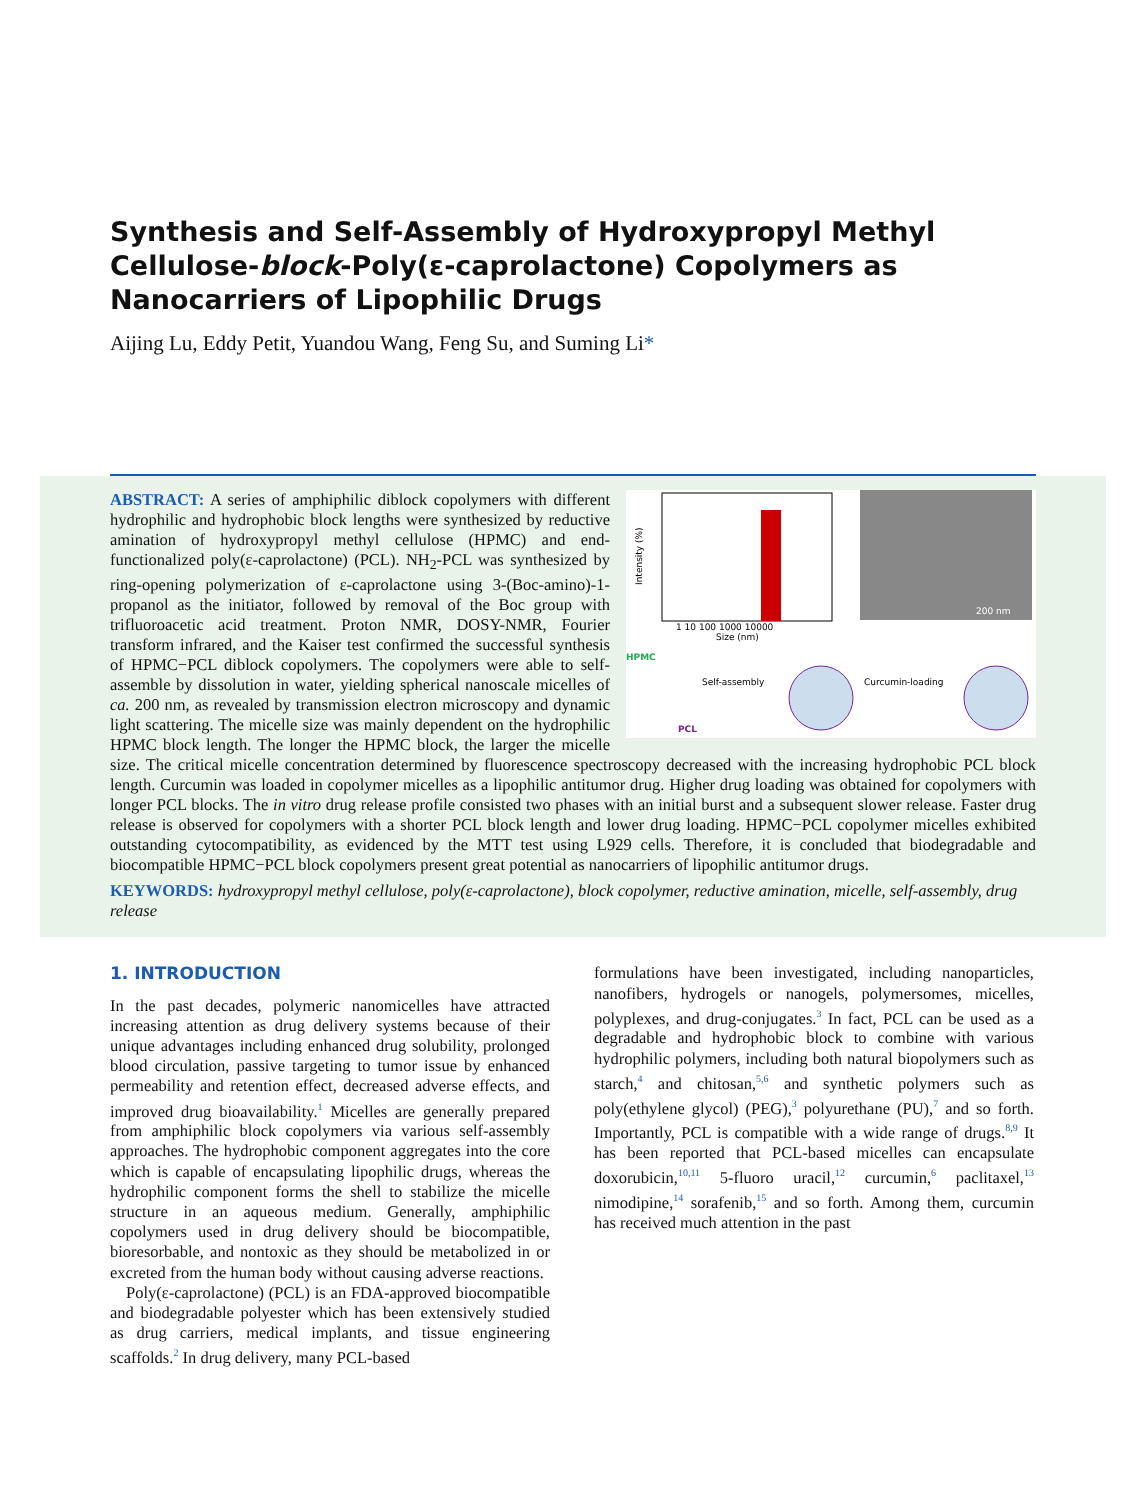Synthesis and Self-Assembly of Hydroxypropyl Methyl Cellulose-block-Poly(ε-caprolactone) Copolymers as Nanocarriers of Lipophilic Drugs
Aijing Lu, Eddy Petit, Yuandou Wang, Feng Su, and Suming Li*
Size (nm)
Intensity (%)
1 10 100 1000 10000
200 nm
HPMC
PCL
Self-assembly
Curcumin-loading
ABSTRACT: A series of amphiphilic diblock copolymers with different hydrophilic and hydrophobic block lengths were synthesized by reductive amination of hydroxypropyl methyl cellulose (HPMC) and end-functionalized poly(ε-caprolactone) (PCL). NH<sub>2</sub>-PCL was synthesized by ring-opening polymerization of ε-caprolactone using 3-(Boc-amino)-1-propanol as the initiator, followed by removal of the Boc group with trifluoroacetic acid treatment. Proton NMR, DOSY-NMR, Fourier transform infrared, and the Kaiser test confirmed the successful synthesis of HPMC−PCL diblock copolymers. The copolymers were able to self-assemble by dissolution in water, yielding spherical nanoscale micelles of ca. 200 nm, as revealed by transmission electron microscopy and dynamic light scattering. The micelle size was mainly dependent on the hydrophilic HPMC block length. The longer the HPMC block, the larger the micelle size. The critical micelle concentration determined by fluorescence spectroscopy decreased with the increasing hydrophobic PCL block length. Curcumin was loaded in copolymer micelles as a lipophilic antitumor drug. Higher drug loading was obtained for copolymers with longer PCL blocks. The in vitro drug release profile consisted two phases with an initial burst and a subsequent slower release. Faster drug release is observed for copolymers with a shorter PCL block length and lower drug loading. HPMC−PCL copolymer micelles exhibited outstanding cytocompatibility, as evidenced by the MTT test using L929 cells. Therefore, it is concluded that biodegradable and biocompatible HPMC−PCL block copolymers present great potential as nanocarriers of lipophilic antitumor drugs.
KEYWORDS: hydroxypropyl methyl cellulose, poly(ε-caprolactone), block copolymer, reductive amination, micelle, self-assembly, drug release
1. INTRODUCTION
In the past decades, polymeric nanomicelles have attracted increasing attention as drug delivery systems because of their unique advantages including enhanced drug solubility, prolonged blood circulation, passive targeting to tumor issue by enhanced permeability and retention effect, decreased adverse effects, and improved drug bioavailability.<sup>1</sup> Micelles are generally prepared from amphiphilic block copolymers via various self-assembly approaches. The hydrophobic component aggregates into the core which is capable of encapsulating lipophilic drugs, whereas the hydrophilic component forms the shell to stabilize the micelle structure in an aqueous medium. Generally, amphiphilic copolymers used in drug delivery should be biocompatible, bioresorbable, and nontoxic as they should be metabolized in or excreted from the human body without causing adverse reactions.
Poly(ε-caprolactone) (PCL) is an FDA-approved biocompatible and biodegradable polyester which has been extensively studied as drug carriers, medical implants, and tissue engineering scaffolds.<sup>2</sup> In drug delivery, many PCL-based
formulations have been investigated, including nanoparticles, nanofibers, hydrogels or nanogels, polymersomes, micelles, polyplexes, and drug-conjugates.<sup>3</sup> In fact, PCL can be used as a degradable and hydrophobic block to combine with various hydrophilic polymers, including both natural biopolymers such as starch,<sup>4</sup> and chitosan,<sup>5,6</sup> and synthetic polymers such as poly(ethylene glycol) (PEG),<sup>3</sup> polyurethane (PU),<sup>7</sup> and so forth. Importantly, PCL is compatible with a wide range of drugs.<sup>8,9</sup> It has been reported that PCL-based micelles can encapsulate doxorubicin,<sup>10,11</sup> 5-fluoro uracil,<sup>12</sup> curcumin,<sup>6</sup> paclitaxel,<sup>13</sup> nimodipine,<sup>14</sup> sorafenib,<sup>15</sup> and so forth. Among them, curcumin has received much attention in the past